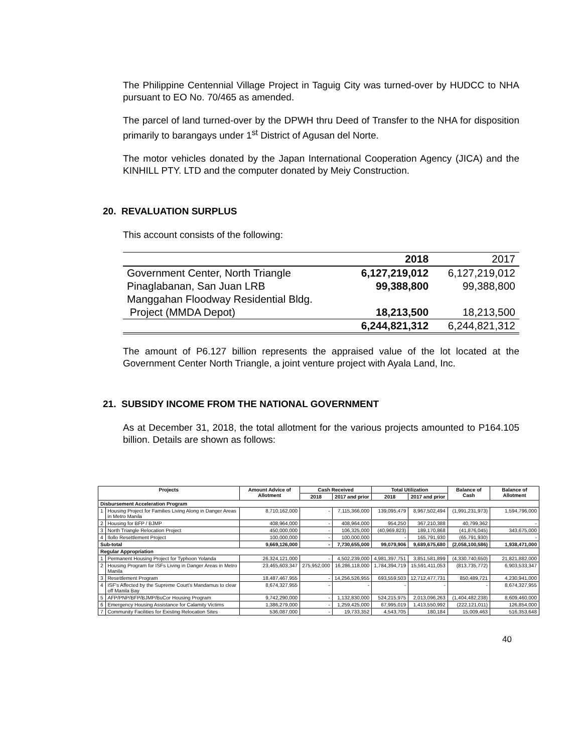The Philippine Centennial Village Project in Taguig City was turned-over by HUDCC to NHA pursuant to EO No. 70/465 as amended.
The parcel of land turned-over by the DPWH thru Deed of Transfer to the NHA for disposition primarily to barangays under 1<sup>st</sup> District of Agusan del Norte.
The motor vehicles donated by the Japan International Cooperation Agency (JICA) and the KINHILL PTY. LTD and the computer donated by Meiy Construction.
20. REVALUATION SURPLUS
This account consists of the following:
| | 2018 | 2017 |
| Government Center, North Triangle | 6,127,219,012 | 6,127,219,012 |
| Pinaglabanan, San Juan LRB | 99,388,800 | 99,388,800 |
| Manggahan Floodway Residential Bldg. | | |
| Project (MMDA Depot) | 18,213,500 | 18,213,500 |
| | 6,244,821,312 | 6,244,821,312 |
The amount of P6.127 billion represents the appraised value of the lot located at the Government Center North Triangle, a joint venture project with Ayala Land, Inc.
21. SUBSIDY INCOME FROM THE NATIONAL GOVERNMENT
As at December 31, 2018, the total allotment for the various projects amounted to P164.105 billion. Details are shown as follows:
| Projects | | Amount Advice of Allotment | Cash Received | | Total Utilization | | Balance of Cash | Balance of Allotment |
| --- | --- | --- | --- | --- | --- | --- | --- | --- |
| | | | 2018 | 2017 and prior | 2018 | 2017 and prior | | |
| Disbursement Acceleration Program | | | | | | | | |
| 1 | Housing Project for Families Living Along in Danger Areas in Metro Manila | 8,710,162,000 | - | 7,115,366,000 | 139,095,479 | 8,967,502,494 | (1,991,231,973) | 1,594,796,000 |
| 2 | Housing for BFP / BJMP | 408,964,000 | - | 408,964,000 | 954,250 | 367,210,388 | 40,799,362 | - |
| 3 | North Triangle Relocation Project | 450,000,000 | - | 106,325,000 | (40,969,823) | 189,170,868 | (41,876,045) | 343,675,000 |
| 4 | Ilollo Resettlement Project | 100,000,000 | - | 100,000,000 | - | 165,791,930 | (65,791,930) | - |
| Sub-total | | 9,669,126,000 | - | 7,730,655,000 | 99,079,906 | 9,689,675,680 | (2,058,100,586) | 1,938,471,000 |
| Regular Appropriation | | | | | | | | |
| 1 | Permanent Housing Project for Typhoon Yolanda | 26,324,121,000 | - | 4,502,239,000 | 4,981,397,751 | 3,851,581,899 | (4,330,740,650) | 21,821,882,000 |
| 2 | Housing Program for ISFs Living in Danger Areas in Metro Manila | 23,465,603,347 | 275,952,000 | 16,286,118,000 | 1,784,394,719 | 15,591,411,053 | (813,735,772) | 6,903,533,347 |
| 3 | Resettlement Program | 18,487,467,955 | - | 14,256,526,955 | 693,559,503 | 12,712,477,731 | 850,489,721 | 4,230,941,000 |
| 4 | ISF's Affected by the Supreme Court's Mandamus to clear off Manila Bay | 8,674,327,955 | - | - | - | - | - | 8,674,327,955 |
| 5 | AFP/PNP/BFP/BJMP/BuCor Housing Program | 9,742,290,000 | - | 1,132,830,000 | 524,215,975 | 2,013,096,263 | (1,404,482,238) | 8,609,460,000 |
| 6 | Emergency Housing Assistance for Calamity Victims | 1,386,279,000 | - | 1,259,425,000 | 67,995,019 | 1,413,550,992 | (222,121,011) | 126,854,000 |
| 7 | Community Facilities for Existing Relocation Sites | 536,087,000 | - | 19,733,352 | 4,543,705 | 180,184 | 15,009,463 | 516,353,648 |
40